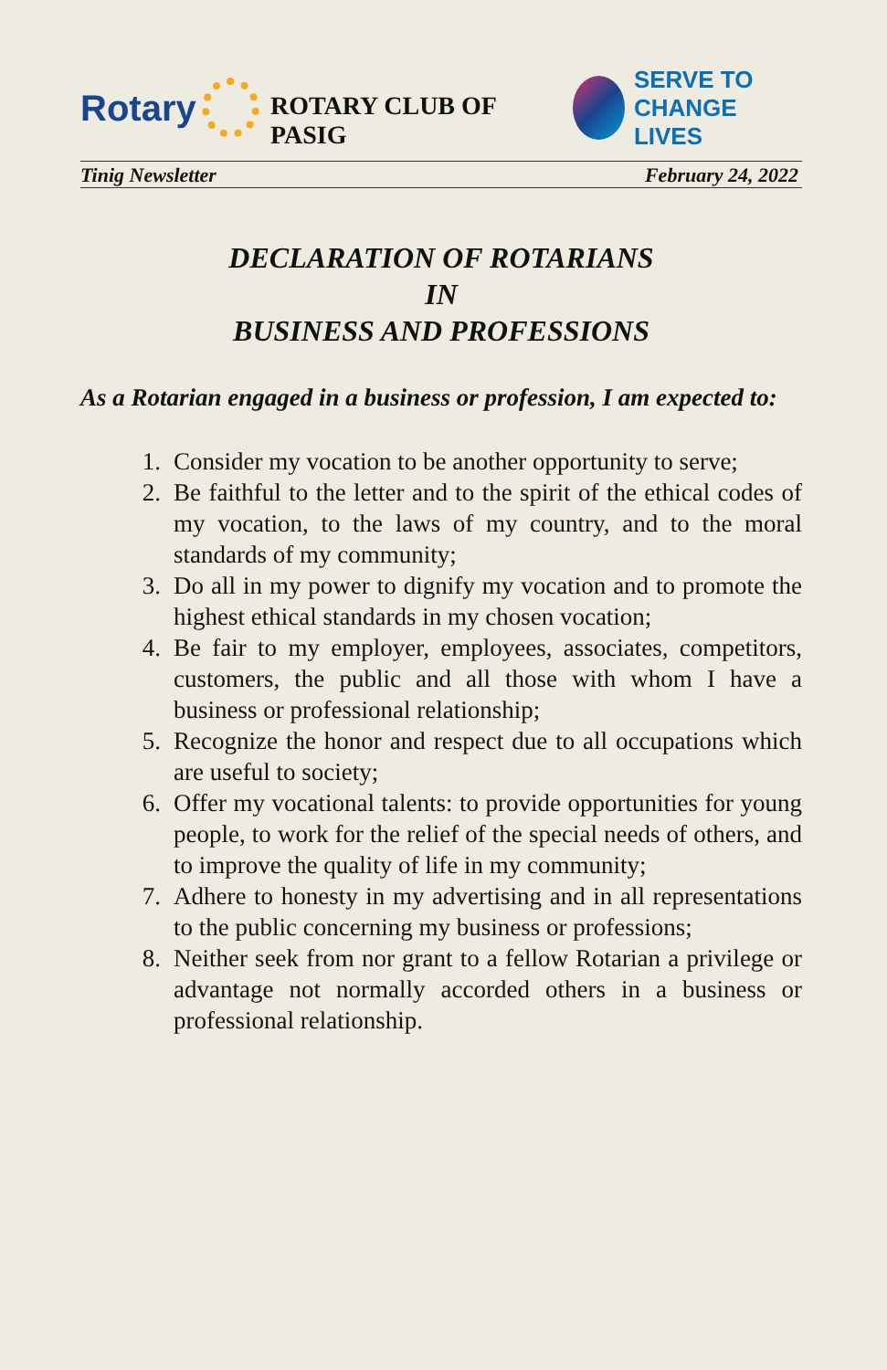Rotary
ROTARY CLUB OF PASIG
SERVE TO
CHANGE LIVES
Tinig Newsletter February 24, 2022
DECLARATION OF ROTARIANS
IN
BUSINESS AND PROFESSIONS
As a Rotarian engaged in a business or profession, I am expected to:
1. Consider my vocation to be another opportunity to serve;
2. Be faithful to the letter and to the spirit of the ethical codes of my vocation, to the laws of my country, and to the moral standards of my community;
3. Do all in my power to dignify my vocation and to promote the highest ethical standards in my chosen vocation;
4. Be fair to my employer, employees, associates, competitors, customers, the public and all those with whom I have a business or professional relationship;
5. Recognize the honor and respect due to all occupations which are useful to society;
6. Offer my vocational talents: to provide opportunities for young people, to work for the relief of the special needs of others, and to improve the quality of life in my community;
7. Adhere to honesty in my advertising and in all representations to the public concerning my business or professions;
8. Neither seek from nor grant to a fellow Rotarian a privilege or advantage not normally accorded others in a business or professional relationship.